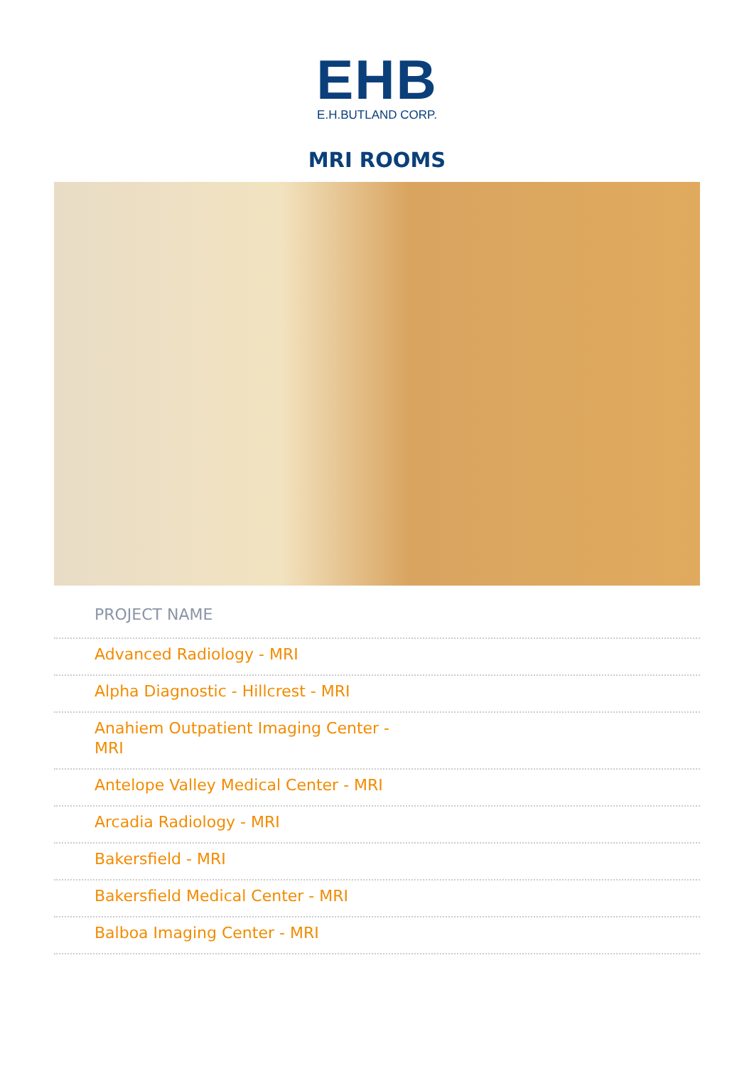EHB
E.H.BUTLAND CORP.
MRI ROOMS
PROJECT NAME
Advanced Radiology - MRI
Alpha Diagnostic - Hillcrest - MRI
Anahiem Outpatient Imaging Center - MRI
Antelope Valley Medical Center - MRI
Arcadia Radiology - MRI
Bakersfield - MRI
Bakersfield Medical Center - MRI
Balboa Imaging Center - MRI